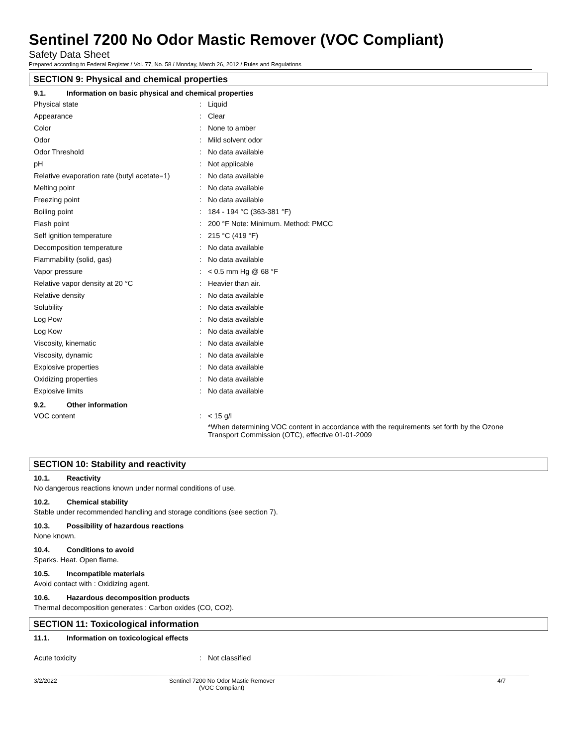Sentinel 7200 No Odor Mastic Remover (VOC Compliant)
Safety Data Sheet
Prepared according to Federal Register / Vol. 77, No. 58 / Monday, March 26, 2012 / Rules and Regulations
SECTION 9: Physical and chemical properties
9.1. Information on basic physical and chemical properties
| Physical state | : | Liquid |
| Appearance | : | Clear |
| Color | : | None to amber |
| Odor | : | Mild solvent odor |
| Odor Threshold | : | No data available |
| pH | : | Not applicable |
| Relative evaporation rate (butyl acetate=1) | : | No data available |
| Melting point | : | No data available |
| Freezing point | : | No data available |
| Boiling point | : | 184 - 194 °C (363-381 °F) |
| Flash point | : | 200 °F Note: Minimum. Method: PMCC |
| Self ignition temperature | : | 215 °C (419 °F) |
| Decomposition temperature | : | No data available |
| Flammability (solid, gas) | : | No data available |
| Vapor pressure | : | < 0.5 mm Hg @ 68 °F |
| Relative vapor density at 20 °C | : | Heavier than air. |
| Relative density | : | No data available |
| Solubility | : | No data available |
| Log Pow | : | No data available |
| Log Kow | : | No data available |
| Viscosity, kinematic | : | No data available |
| Viscosity, dynamic | : | No data available |
| Explosive properties | : | No data available |
| Oxidizing properties | : | No data available |
| Explosive limits | : | No data available |
9.2. Other information
| VOC content | : | < 15 g/l *When determining VOC content in accordance with the requirements set forth by the Ozone Transport Commission (OTC), effective 01-01-2009 |
SECTION 10: Stability and reactivity
10.1. Reactivity
No dangerous reactions known under normal conditions of use.
10.2. Chemical stability
Stable under recommended handling and storage conditions (see section 7).
10.3. Possibility of hazardous reactions
None known.
10.4. Conditions to avoid
Sparks. Heat. Open flame.
10.5. Incompatible materials
Avoid contact with : Oxidizing agent.
10.6. Hazardous decomposition products
Thermal decomposition generates : Carbon oxides (CO, CO2).
SECTION 11: Toxicological information
11.1. Information on toxicological effects
| Acute toxicity | : | Not classified |
3/2/2022 Sentinel 7200 No Odor Mastic Remover
(VOC Compliant)
4/7